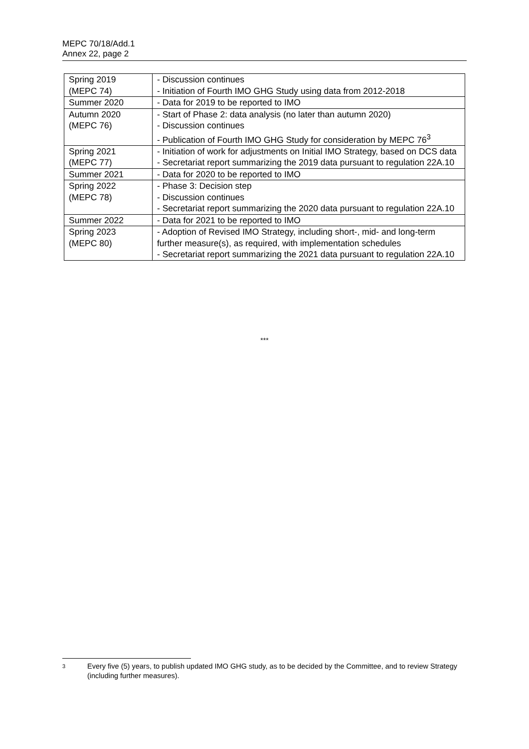MEPC 70/18/Add.1
Annex 22, page 2
| Spring 2019 (MEPC 74) | - Discussion continues - Initiation of Fourth IMO GHG Study using data from 2012-2018 |
| Summer 2020 | - Data for 2019 to be reported to IMO |
| Autumn 2020 (MEPC 76) | - Start of Phase 2: data analysis (no later than autumn 2020) - Discussion continues - Publication of Fourth IMO GHG Study for consideration by MEPC 76<sup>3</sup> |
| Spring 2021 (MEPC 77) | - Initiation of work for adjustments on Initial IMO Strategy, based on DCS data - Secretariat report summarizing the 2019 data pursuant to regulation 22A.10 |
| Summer 2021 | - Data for 2020 to be reported to IMO |
| Spring 2022 (MEPC 78) | - Phase 3: Decision step - Discussion continues - Secretariat report summarizing the 2020 data pursuant to regulation 22A.10 |
| Summer 2022 | - Data for 2021 to be reported to IMO |
| Spring 2023 (MEPC 80) | - Adoption of Revised IMO Strategy, including short-, mid- and long-term further measure(s), as required, with implementation schedules - Secretariat report summarizing the 2021 data pursuant to regulation 22A.10 |
***
3
Every five (5) years, to publish updated IMO GHG study, as to be decided by the Committee, and to review Strategy (including further measures).